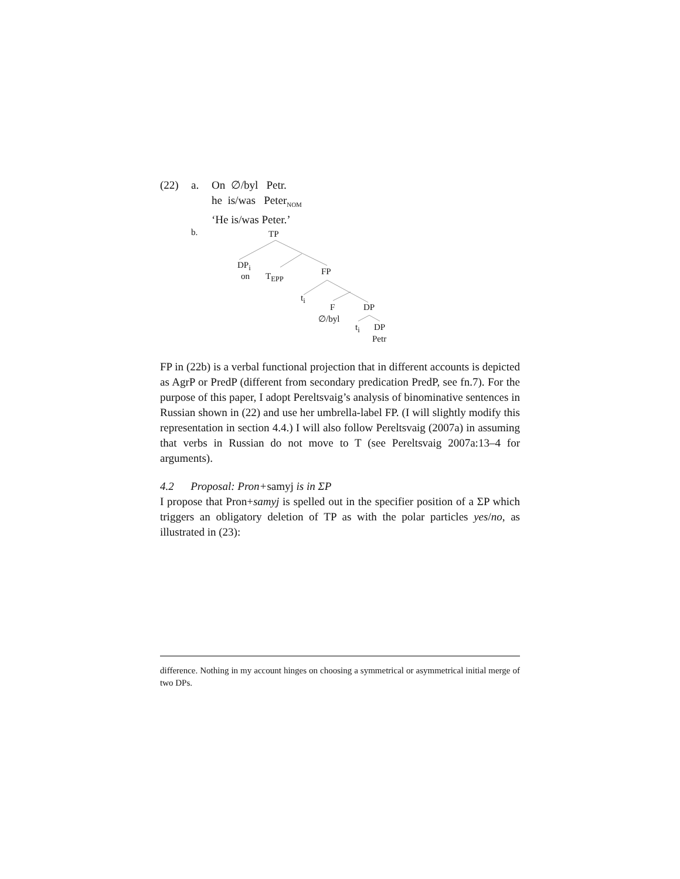(22) a. On ∅/byl Petr.
he is/was Peter<sub>NOM</sub>
‘He is/was Peter.’
b. TP
DP<sub>i</sub>
on T<sub>EPP</sub> FP
t<sub>i</sub>
F DP
∅/byl
t<sub>i</sub> DP
Petr
FP in (22b) is a verbal functional projection that in different accounts is depicted as AgrP or PredP (different from secondary predication PredP, see fn.7). For the purpose of this paper, I adopt Pereltsvaig’s analysis of binominative sentences in Russian shown in (22) and use her umbrella-label FP. (I will slightly modify this representation in section 4.4.) I will also follow Pereltsvaig (2007a) in assuming that verbs in Russian do not move to T (see Pereltsvaig 2007a:13–4 for arguments).
4.2 Proposal: Pron+samyj is in ΣP
I propose that Pron+samyj is spelled out in the specifier position of a ΣP which triggers an obligatory deletion of TP as with the polar particles yes/no, as illustrated in (23):
difference. Nothing in my account hinges on choosing a symmetrical or asymmetrical initial merge of two DPs.